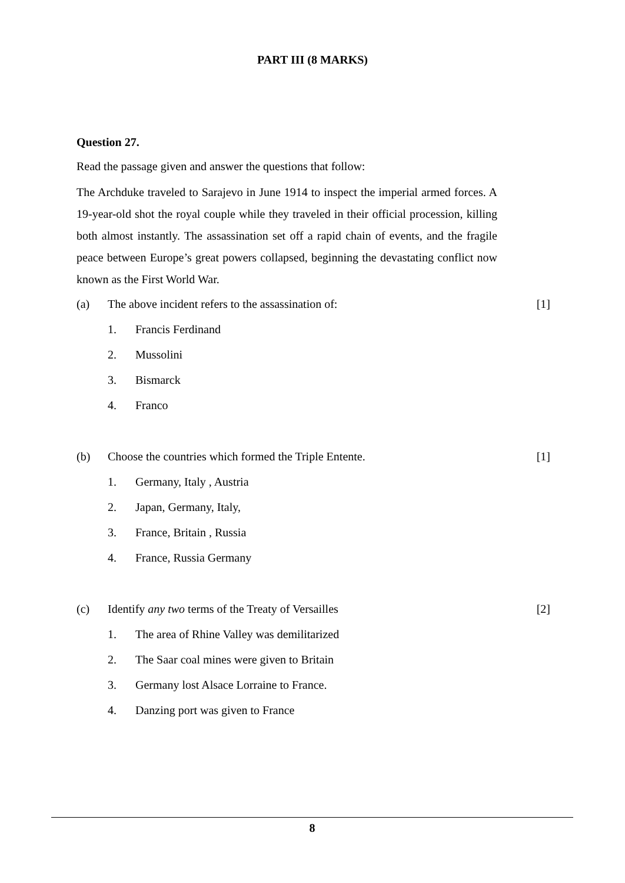PART III (8 MARKS)
Question 27.
Read the passage given and answer the questions that follow:
The Archduke traveled to Sarajevo in June 1914 to inspect the imperial armed forces. A 19-year-old shot the royal couple while they traveled in their official procession, killing both almost instantly. The assassination set off a rapid chain of events, and the fragile peace between Europe’s great powers collapsed, beginning the devastating conflict now known as the First World War.
(a) The above incident refers to the assassination of: [1]
1. Francis Ferdinand
2. Mussolini
3. Bismarck
4. Franco
(b) Choose the countries which formed the Triple Entente. [1]
1. Germany, Italy , Austria
2. Japan, Germany, Italy,
3. France, Britain , Russia
4. France, Russia Germany
(c) Identify any two terms of the Treaty of Versailles [2]
1. The area of Rhine Valley was demilitarized
2. The Saar coal mines were given to Britain
3. Germany lost Alsace Lorraine to France.
4. Danzing port was given to France
8